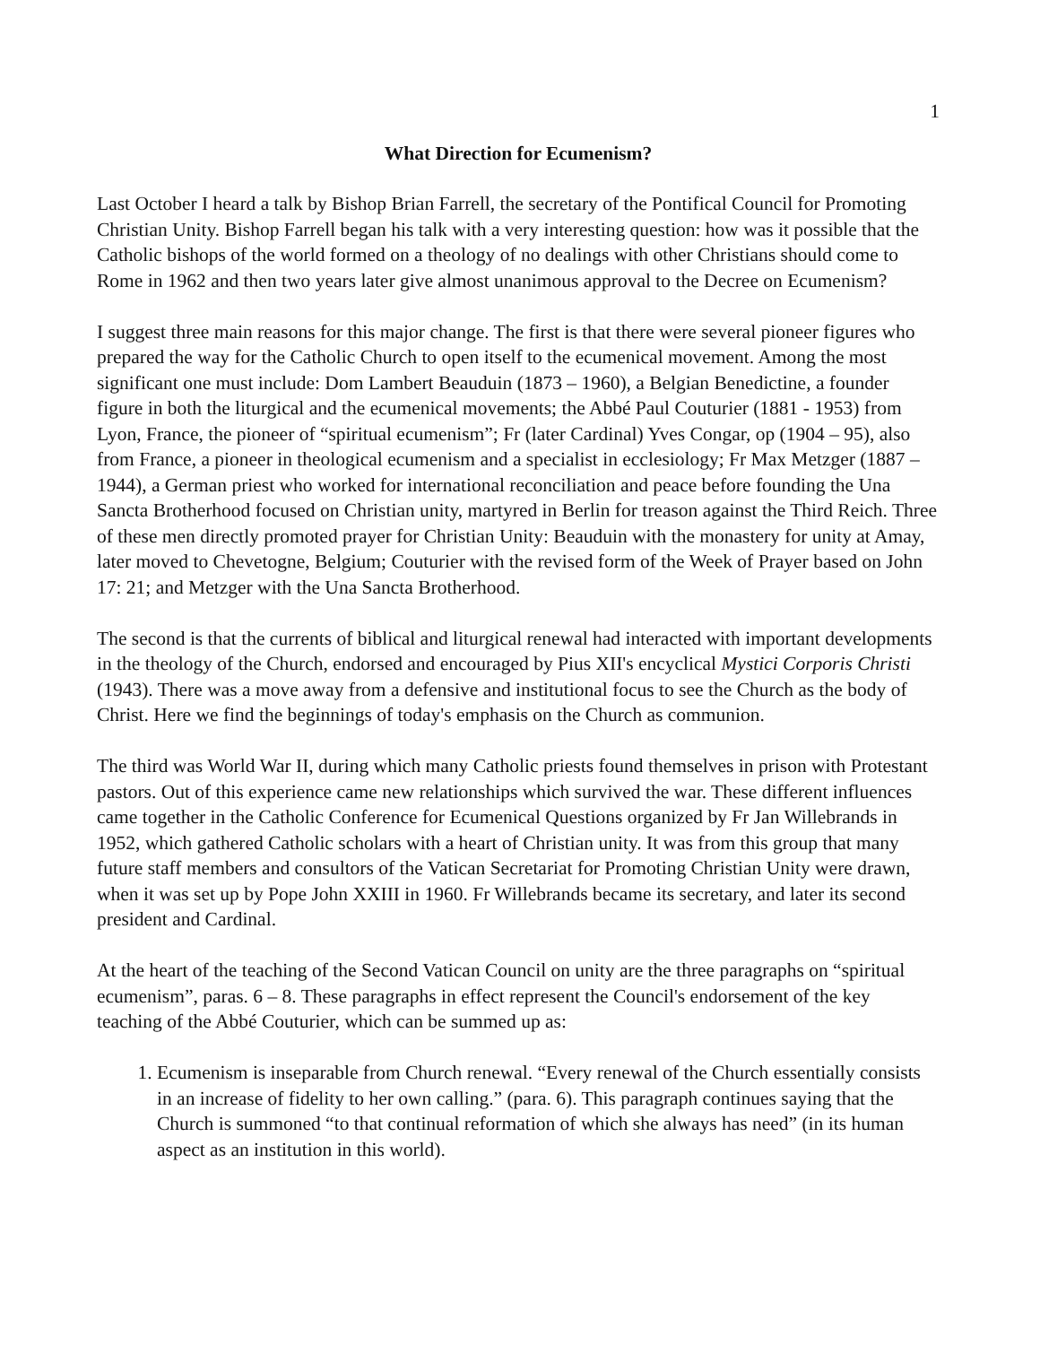1
What Direction for Ecumenism?
Last October I heard a talk by Bishop Brian Farrell, the secretary of the Pontifical Council for Promoting Christian Unity. Bishop Farrell began his talk with a very interesting question: how was it possible that the Catholic bishops of the world formed on a theology of no dealings with other Christians should come to Rome in 1962 and then two years later give almost unanimous approval to the Decree on Ecumenism?
I suggest three main reasons for this major change. The first is that there were several pioneer figures who prepared the way for the Catholic Church to open itself to the ecumenical movement. Among the most significant one must include: Dom Lambert Beauduin (1873 – 1960), a Belgian Benedictine, a founder figure in both the liturgical and the ecumenical movements; the Abbé Paul Couturier (1881 - 1953) from Lyon, France, the pioneer of “spiritual ecumenism”; Fr (later Cardinal) Yves Congar, op (1904 – 95), also from France, a pioneer in theological ecumenism and a specialist in ecclesiology; Fr Max Metzger (1887 – 1944), a German priest who worked for international reconciliation and peace before founding the Una Sancta Brotherhood focused on Christian unity, martyred in Berlin for treason against the Third Reich. Three of these men directly promoted prayer for Christian Unity: Beauduin with the monastery for unity at Amay, later moved to Chevetogne, Belgium; Couturier with the revised form of the Week of Prayer based on John 17: 21; and Metzger with the Una Sancta Brotherhood.
The second is that the currents of biblical and liturgical renewal had interacted with important developments in the theology of the Church, endorsed and encouraged by Pius XII's encyclical Mystici Corporis Christi (1943). There was a move away from a defensive and institutional focus to see the Church as the body of Christ. Here we find the beginnings of today's emphasis on the Church as communion.
The third was World War II, during which many Catholic priests found themselves in prison with Protestant pastors. Out of this experience came new relationships which survived the war. These different influences came together in the Catholic Conference for Ecumenical Questions organized by Fr Jan Willebrands in 1952, which gathered Catholic scholars with a heart of Christian unity. It was from this group that many future staff members and consultors of the Vatican Secretariat for Promoting Christian Unity were drawn, when it was set up by Pope John XXIII in 1960. Fr Willebrands became its secretary, and later its second president and Cardinal.
At the heart of the teaching of the Second Vatican Council on unity are the three paragraphs on “spiritual ecumenism”, paras. 6 – 8. These paragraphs in effect represent the Council's endorsement of the key teaching of the Abbé Couturier, which can be summed up as:
1. Ecumenism is inseparable from Church renewal. “Every renewal of the Church essentially consists in an increase of fidelity to her own calling.” (para. 6). This paragraph continues saying that the Church is summoned “to that continual reformation of which she always has need” (in its human aspect as an institution in this world).